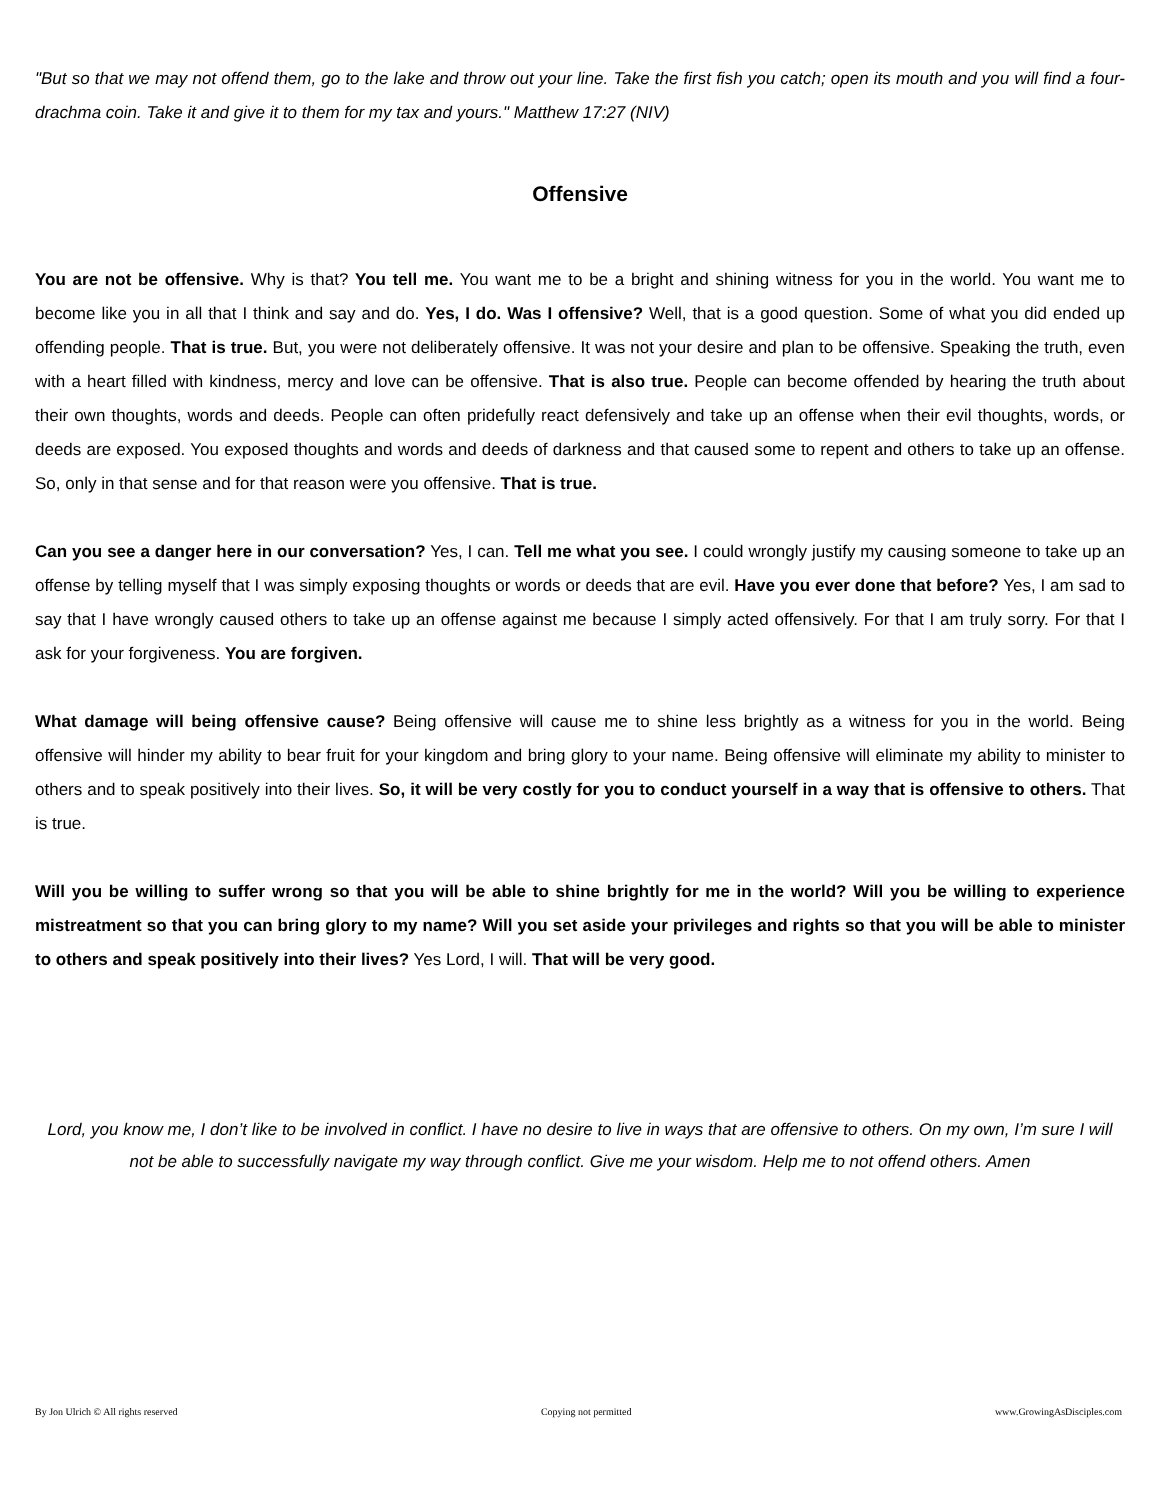"But so that we may not offend them, go to the lake and throw out your line. Take the first fish you catch; open its mouth and you will find a four-drachma coin. Take it and give it to them for my tax and yours." Matthew 17:27 (NIV)
Offensive
You are not be offensive. Why is that? You tell me. You want me to be a bright and shining witness for you in the world. You want me to become like you in all that I think and say and do. Yes, I do. Was I offensive? Well, that is a good question. Some of what you did ended up offending people. That is true. But, you were not deliberately offensive. It was not your desire and plan to be offensive. Speaking the truth, even with a heart filled with kindness, mercy and love can be offensive. That is also true. People can become offended by hearing the truth about their own thoughts, words and deeds. People can often pridefully react defensively and take up an offense when their evil thoughts, words, or deeds are exposed. You exposed thoughts and words and deeds of darkness and that caused some to repent and others to take up an offense. So, only in that sense and for that reason were you offensive. That is true.
Can you see a danger here in our conversation? Yes, I can. Tell me what you see. I could wrongly justify my causing someone to take up an offense by telling myself that I was simply exposing thoughts or words or deeds that are evil. Have you ever done that before? Yes, I am sad to say that I have wrongly caused others to take up an offense against me because I simply acted offensively. For that I am truly sorry. For that I ask for your forgiveness. You are forgiven.
What damage will being offensive cause? Being offensive will cause me to shine less brightly as a witness for you in the world. Being offensive will hinder my ability to bear fruit for your kingdom and bring glory to your name. Being offensive will eliminate my ability to minister to others and to speak positively into their lives. So, it will be very costly for you to conduct yourself in a way that is offensive to others. That is true.
Will you be willing to suffer wrong so that you will be able to shine brightly for me in the world? Will you be willing to experience mistreatment so that you can bring glory to my name? Will you set aside your privileges and rights so that you will be able to minister to others and speak positively into their lives? Yes Lord, I will. That will be very good.
Lord, you know me, I don’t like to be involved in conflict. I have no desire to live in ways that are offensive to others. On my own, I’m sure I will not be able to successfully navigate my way through conflict. Give me your wisdom. Help me to not offend others. Amen
By Jon Ulrich © All rights reserved Copying not permitted www.GrowingAsDisciples.com